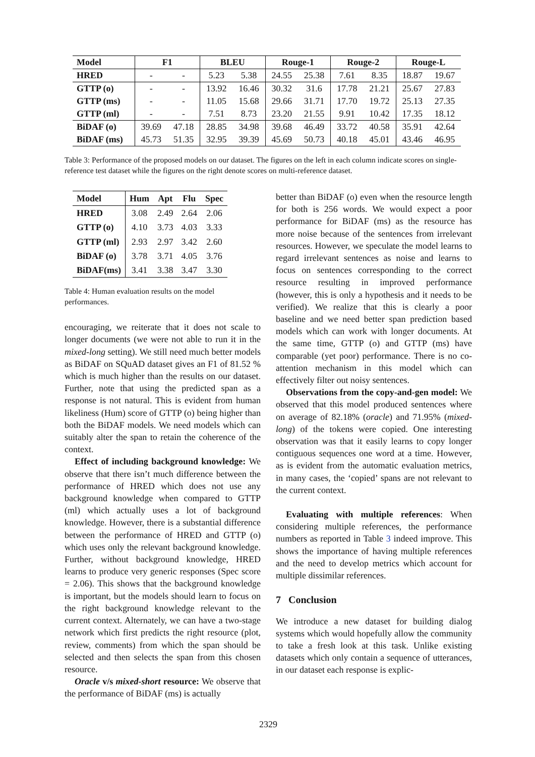| Model | F1 | | BLEU | | Rouge-1 | | Rouge-2 | | Rouge-L | |
| --- | --- | --- | --- | --- | --- | --- | --- | --- | --- | --- |
| HRED | - | - | 5.23 | 5.38 | 24.55 | 25.38 | 7.61 | 8.35 | 18.87 | 19.67 |
| GTTP (o) | - | - | 13.92 | 16.46 | 30.32 | 31.6 | 17.78 | 21.21 | 25.67 | 27.83 |
| GTTP (ms) | - | - | 11.05 | 15.68 | 29.66 | 31.71 | 17.70 | 19.72 | 25.13 | 27.35 |
| GTTP (ml) | - | - | 7.51 | 8.73 | 23.20 | 21.55 | 9.91 | 10.42 | 17.35 | 18.12 |
| BiDAF (o) | 39.69 | 47.18 | 28.85 | 34.98 | 39.68 | 46.49 | 33.72 | 40.58 | 35.91 | 42.64 |
| BiDAF (ms) | 45.73 | 51.35 | 32.95 | 39.39 | 45.69 | 50.73 | 40.18 | 45.01 | 43.46 | 46.95 |
Table 3: Performance of the proposed models on our dataset. The figures on the left in each column indicate scores on single-reference test dataset while the figures on the right denote scores on multi-reference dataset.
| Model | Hum | Apt | Flu | Spec |
| --- | --- | --- | --- | --- |
| HRED | 3.08 | 2.49 | 2.64 | 2.06 |
| GTTP (o) | 4.10 | 3.73 | 4.03 | 3.33 |
| GTTP (ml) | 2.93 | 2.97 | 3.42 | 2.60 |
| BiDAF (o) | 3.78 | 3.71 | 4.05 | 3.76 |
| BiDAF(ms) | 3.41 | 3.38 | 3.47 | 3.30 |
Table 4: Human evaluation results on the model performances.
encouraging, we reiterate that it does not scale to longer documents (we were not able to run it in the mixed-long setting). We still need much better models as BiDAF on SQuAD dataset gives an F1 of 81.52 % which is much higher than the results on our dataset. Further, note that using the predicted span as a response is not natural. This is evident from human likeliness (Hum) score of GTTP (o) being higher than both the BiDAF models. We need models which can suitably alter the span to retain the coherence of the context.
Effect of including background knowledge: We observe that there isn’t much difference between the performance of HRED which does not use any background knowledge when compared to GTTP (ml) which actually uses a lot of background knowledge. However, there is a substantial difference between the performance of HRED and GTTP (o) which uses only the relevant background knowledge. Further, without background knowledge, HRED learns to produce very generic responses (Spec score = 2.06). This shows that the background knowledge is important, but the models should learn to focus on the right background knowledge relevant to the current context. Alternately, we can have a two-stage network which first predicts the right resource (plot, review, comments) from which the span should be selected and then selects the span from this chosen resource.
Oracle v/s mixed-short resource: We observe that the performance of BiDAF (ms) is actually
better than BiDAF (o) even when the resource length for both is 256 words. We would expect a poor performance for BiDAF (ms) as the resource has more noise because of the sentences from irrelevant resources. However, we speculate the model learns to regard irrelevant sentences as noise and learns to focus on sentences corresponding to the correct resource resulting in improved performance (however, this is only a hypothesis and it needs to be verified). We realize that this is clearly a poor baseline and we need better span prediction based models which can work with longer documents. At the same time, GTTP (o) and GTTP (ms) have comparable (yet poor) performance. There is no co-attention mechanism in this model which can effectively filter out noisy sentences.
Observations from the copy-and-gen model: We observed that this model produced sentences where on average of 82.18% (oracle) and 71.95% (mixed-long) of the tokens were copied. One interesting observation was that it easily learns to copy longer contiguous sequences one word at a time. However, as is evident from the automatic evaluation metrics, in many cases, the ‘copied’ spans are not relevant to the current context.
Evaluating with multiple references: When considering multiple references, the performance numbers as reported in Table 3 indeed improve. This shows the importance of having multiple references and the need to develop metrics which account for multiple dissimilar references.
7 Conclusion
We introduce a new dataset for building dialog systems which would hopefully allow the community to take a fresh look at this task. Unlike existing datasets which only contain a sequence of utterances, in our dataset each response is explic-
2329